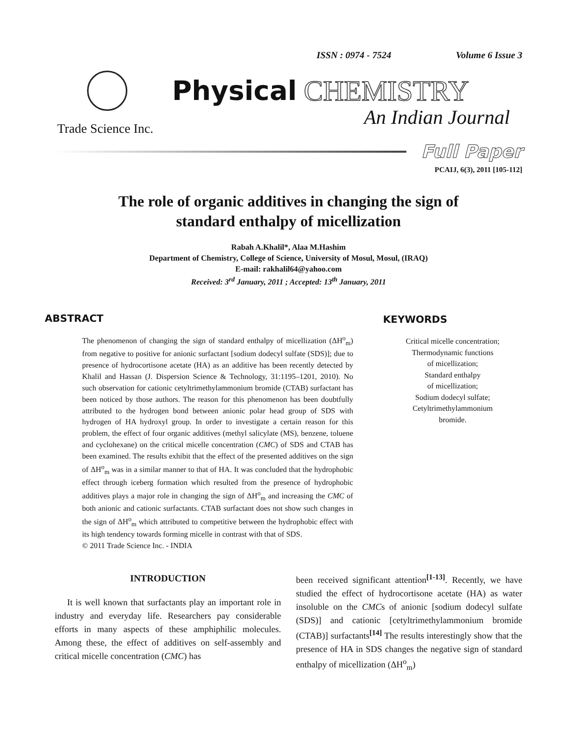ISSN : 0974 - 7524 Volume 6 Issue 3
Physical CHEMISTRY
An Indian Journal
Trade Science Inc.
Full Paper
PCAIJ, 6(3), 2011 [105-112]
The role of organic additives in changing the sign of standard enthalpy of micellization
Rabah A.Khalil*, Alaa M.Hashim
Department of Chemistry, College of Science, University of Mosul, Mosul, (IRAQ)
E-mail: rakhalil64@yahoo.com
Received: 3<sup>rd</sup> January, 2011 ; Accepted: 13<sup>th</sup> January, 2011
ABSTRACT
The phenomenon of changing the sign of standard enthalpy of micellization (ΔH<sup>o</sup><sub>m</sub>) from negative to positive for anionic surfactant [sodium dodecyl sulfate (SDS)]; due to presence of hydrocortisone acetate (HA) as an additive has been recently detected by Khalil and Hassan (J. Dispersion Science & Technology, 31:1195–1201, 2010). No such observation for cationic cetyltrimethylammonium bromide (CTAB) surfactant has been noticed by those authors. The reason for this phenomenon has been doubtfully attributed to the hydrogen bond between anionic polar head group of SDS with hydrogen of HA hydroxyl group. In order to investigate a certain reason for this problem, the effect of four organic additives (methyl salicylate (MS), benzene, toluene and cyclohexane) on the critical micelle concentration (CMC) of SDS and CTAB has been examined. The results exhibit that the effect of the presented additives on the sign of ΔH<sup>o</sup><sub>m</sub> was in a similar manner to that of HA. It was concluded that the hydrophobic effect through iceberg formation which resulted from the presence of hydrophobic additives plays a major role in changing the sign of ΔH<sup>o</sup><sub>m</sub> and increasing the CMC of both anionic and cationic surfactants. CTAB surfactant does not show such changes in the sign of ΔH<sup>o</sup><sub>m</sub> which attributed to competitive between the hydrophobic effect with its high tendency towards forming micelle in contrast with that of SDS.
© 2011 Trade Science Inc. - INDIA
KEYWORDS
Critical micelle concentration;
Thermodynamic functions
of micellization;
Standard enthalpy
of micellization;
Sodium dodecyl sulfate;
Cetyltrimethylammonium
bromide.
INTRODUCTION
It is well known that surfactants play an important role in industry and everyday life. Researchers pay considerable efforts in many aspects of these amphiphilic molecules. Among these, the effect of additives on self-assembly and critical micelle concentration (CMC) has
been received significant attention<sup>[1-13]</sup>. Recently, we have studied the effect of hydrocortisone acetate (HA) as water insoluble on the CMCs of anionic [sodium dodecyl sulfate (SDS)] and cationic [cetyltrimethylammonium bromide (CTAB)] surfactants<sup>[14]</sup> The results interestingly show that the presence of HA in SDS changes the negative sign of standard enthalpy of micellization (ΔH<sup>o</sup><sub>m</sub>)